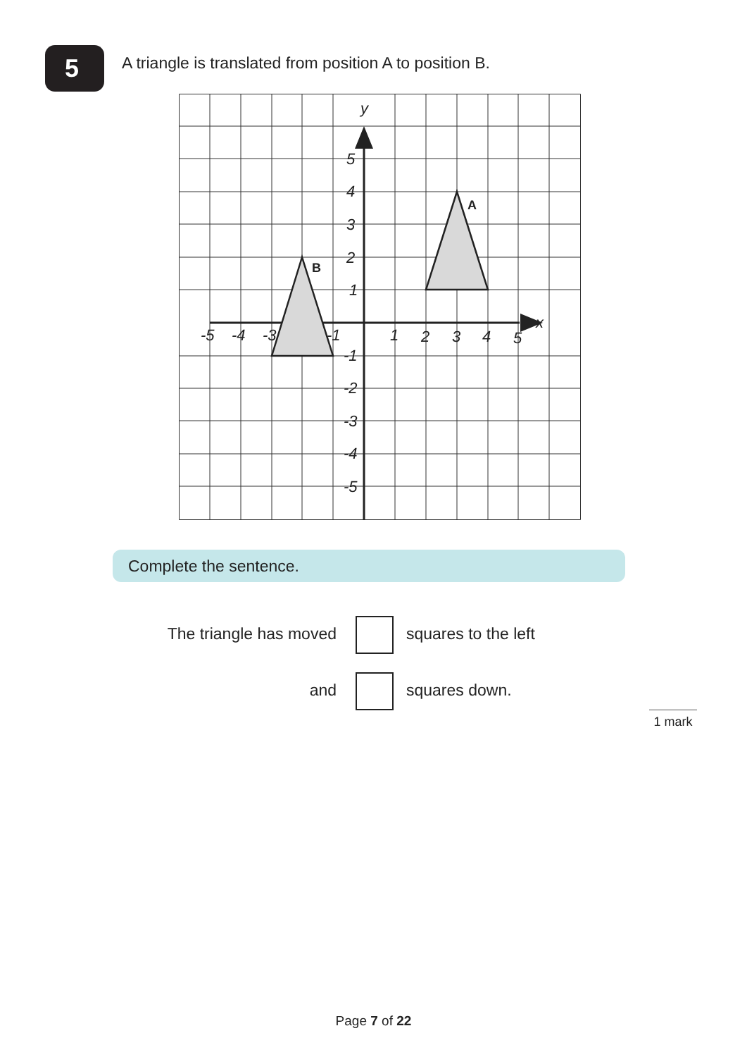5
A triangle is translated from position A to position B.
y
x
5
4
3
2
1
-1
-2
-3
-4
-5
-5
-4
-3
-1
1
2
3
4
5
A
B
Complete the sentence.
The triangle has moved squares to the left
and squares down.
1 mark
Page 7 of 22